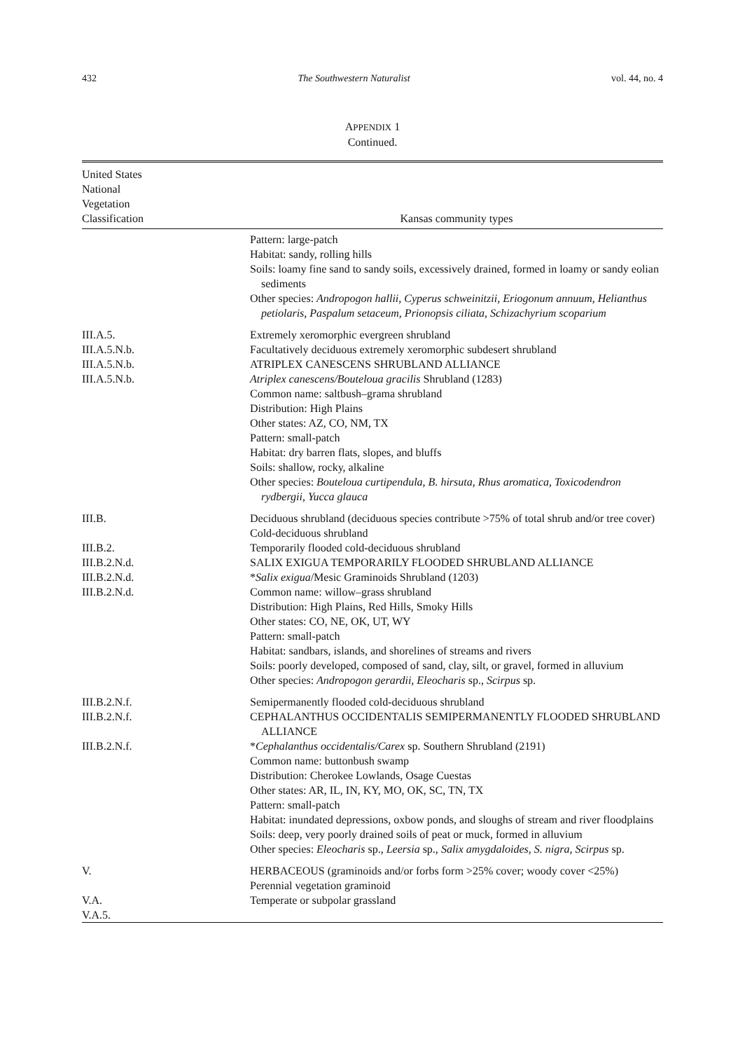432 The Southwestern Naturalist vol. 44, no. 4
APPENDIX 1
Continued.
| United States National Vegetation Classification | Kansas community types |
| --- | --- |
| | Pattern: large-patch Habitat: sandy, rolling hills Soils: loamy fine sand to sandy soils, excessively drained, formed in loamy or sandy eolian sediments Other species: Andropogon hallii, Cyperus schweinitzii, Eriogonum annuum, Helianthus petiolaris, Paspalum setaceum, Prionopsis ciliata, Schizachyrium scoparium |
| III.A.5. III.A.5.N.b. III.A.5.N.b. III.A.5.N.b. | Extremely xeromorphic evergreen shrubland Facultatively deciduous extremely xeromorphic subdesert shrubland ATRIPLEX CANESCENS SHRUBLAND ALLIANCE Atriplex canescens/Bouteloua gracilis Shrubland (1283) Common name: saltbush–grama shrubland Distribution: High Plains Other states: AZ, CO, NM, TX Pattern: small-patch Habitat: dry barren flats, slopes, and bluffs Soils: shallow, rocky, alkaline Other species: Bouteloua curtipendula, B. hirsuta, Rhus aromatica, Toxicodendron rydbergii, Yucca glauca |
| III.B. III.B.2. III.B.2.N.d. III.B.2.N.d. III.B.2.N.d. | Deciduous shrubland (deciduous species contribute >75% of total shrub and/or tree cover) Cold-deciduous shrubland Temporarily flooded cold-deciduous shrubland SALIX EXIGUA TEMPORARILY FLOODED SHRUBLAND ALLIANCE * Salix exigua /Mesic Graminoids Shrubland (1203) Common name: willow–grass shrubland Distribution: High Plains, Red Hills, Smoky Hills Other states: CO, NE, OK, UT, WY Pattern: small-patch Habitat: sandbars, islands, and shorelines of streams and rivers Soils: poorly developed, composed of sand, clay, silt, or gravel, formed in alluvium Other species: Andropogon gerardii, Eleocharis sp., Scirpus sp. |
| III.B.2.N.f. III.B.2.N.f. III.B.2.N.f. | Semipermanently flooded cold-deciduous shrubland CEPHALANTHUS OCCIDENTALIS SEMIPERMANENTLY FLOODED SHRUBLAND ALLIANCE * Cephalanthus occidentalis/Carex sp. Southern Shrubland (2191) Common name: buttonbush swamp Distribution: Cherokee Lowlands, Osage Cuestas Other states: AR, IL, IN, KY, MO, OK, SC, TN, TX Pattern: small-patch Habitat: inundated depressions, oxbow ponds, and sloughs of stream and river floodplains Soils: deep, very poorly drained soils of peat or muck, formed in alluvium Other species: Eleocharis sp., Leersia sp., Salix amygdaloides, S. nigra, Scirpus sp. |
| V. V.A. V.A.5. | HERBACEOUS (graminoids and/or forbs form >25% cover; woody cover <25%) Perennial vegetation graminoid Temperate or subpolar grassland |